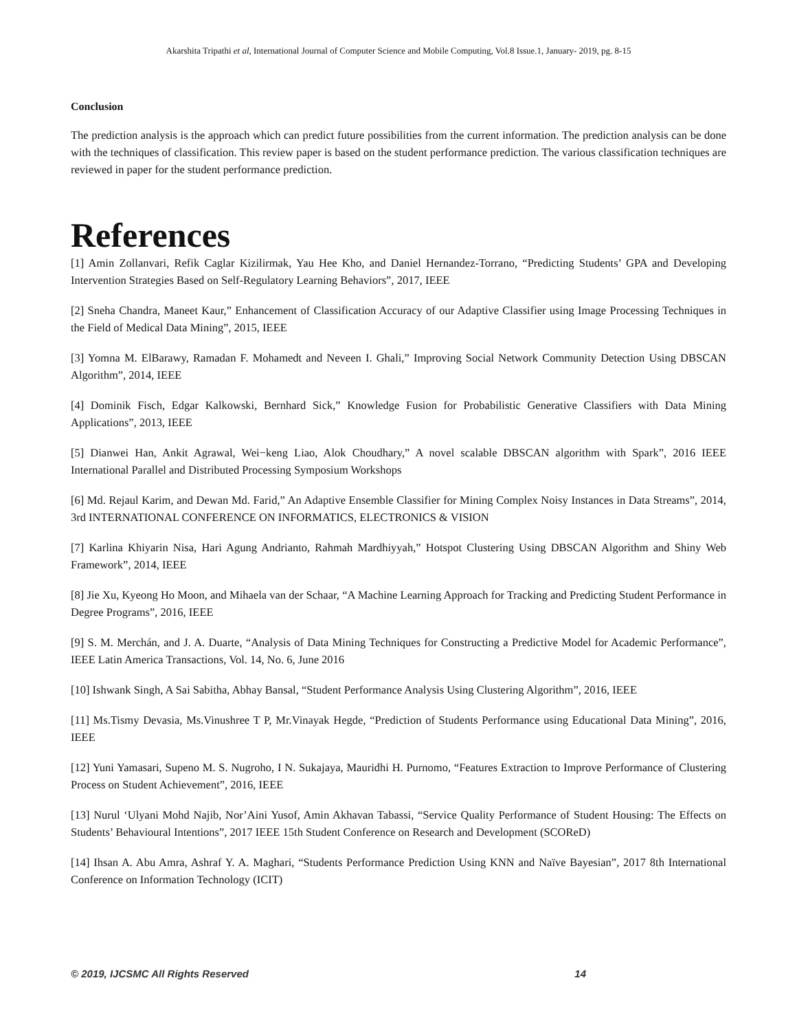Akarshita Tripathi et al, International Journal of Computer Science and Mobile Computing, Vol.8 Issue.1, January- 2019, pg. 8-15
Conclusion
The prediction analysis is the approach which can predict future possibilities from the current information. The prediction analysis can be done with the techniques of classification. This review paper is based on the student performance prediction. The various classification techniques are reviewed in paper for the student performance prediction.
References
[1] Amin Zollanvari, Refik Caglar Kizilirmak, Yau Hee Kho, and Daniel Hernandez-Torrano, “Predicting Students’ GPA and Developing Intervention Strategies Based on Self-Regulatory Learning Behaviors”, 2017, IEEE
[2] Sneha Chandra, Maneet Kaur,” Enhancement of Classification Accuracy of our Adaptive Classifier using Image Processing Techniques in the Field of Medical Data Mining”, 2015, IEEE
[3] Yomna M. ElBarawy, Ramadan F. Mohamedt and Neveen I. Ghali,” Improving Social Network Community Detection Using DBSCAN Algorithm”, 2014, IEEE
[4] Dominik Fisch, Edgar Kalkowski, Bernhard Sick,” Knowledge Fusion for Probabilistic Generative Classifiers with Data Mining Applications”, 2013, IEEE
[5] Dianwei Han, Ankit Agrawal, Wei−keng Liao, Alok Choudhary,” A novel scalable DBSCAN algorithm with Spark”, 2016 IEEE International Parallel and Distributed Processing Symposium Workshops
[6] Md. Rejaul Karim, and Dewan Md. Farid,” An Adaptive Ensemble Classifier for Mining Complex Noisy Instances in Data Streams”, 2014, 3rd INTERNATIONAL CONFERENCE ON INFORMATICS, ELECTRONICS & VISION
[7] Karlina Khiyarin Nisa, Hari Agung Andrianto, Rahmah Mardhiyyah,” Hotspot Clustering Using DBSCAN Algorithm and Shiny Web Framework”, 2014, IEEE
[8] Jie Xu, Kyeong Ho Moon, and Mihaela van der Schaar, “A Machine Learning Approach for Tracking and Predicting Student Performance in Degree Programs”, 2016, IEEE
[9] S. M. Merchán, and J. A. Duarte, “Analysis of Data Mining Techniques for Constructing a Predictive Model for Academic Performance”, IEEE Latin America Transactions, Vol. 14, No. 6, June 2016
[10] Ishwank Singh, A Sai Sabitha, Abhay Bansal, “Student Performance Analysis Using Clustering Algorithm”, 2016, IEEE
[11] Ms.Tismy Devasia, Ms.Vinushree T P, Mr.Vinayak Hegde, “Prediction of Students Performance using Educational Data Mining”, 2016, IEEE
[12] Yuni Yamasari, Supeno M. S. Nugroho, I N. Sukajaya, Mauridhi H. Purnomo, “Features Extraction to Improve Performance of Clustering Process on Student Achievement”, 2016, IEEE
[13] Nurul ‘Ulyani Mohd Najib, Nor’Aini Yusof, Amin Akhavan Tabassi, “Service Quality Performance of Student Housing: The Effects on Students’ Behavioural Intentions”, 2017 IEEE 15th Student Conference on Research and Development (SCOReD)
[14] Ihsan A. Abu Amra, Ashraf Y. A. Maghari, “Students Performance Prediction Using KNN and Naïve Bayesian”, 2017 8th International Conference on Information Technology (ICIT)
© 2019, IJCSMC All Rights Reserved 14